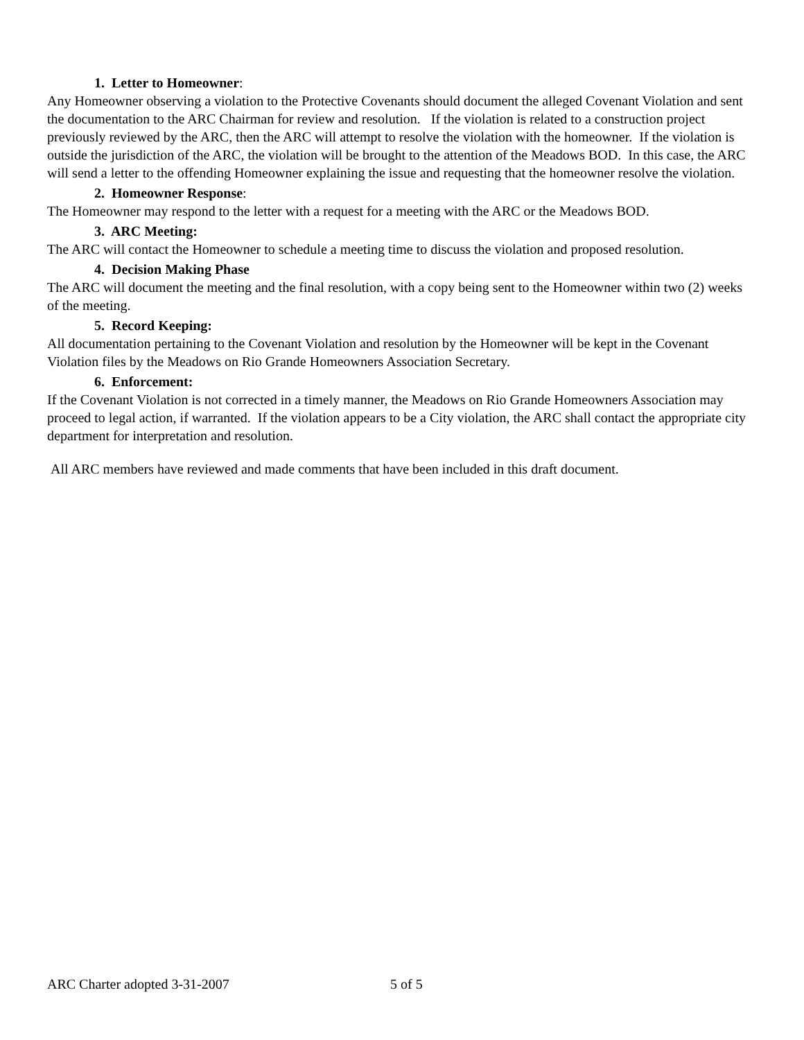1. Letter to Homeowner:
Any Homeowner observing a violation to the Protective Covenants should document the alleged Covenant Violation and sent the documentation to the ARC Chairman for review and resolution. If the violation is related to a construction project previously reviewed by the ARC, then the ARC will attempt to resolve the violation with the homeowner. If the violation is outside the jurisdiction of the ARC, the violation will be brought to the attention of the Meadows BOD. In this case, the ARC will send a letter to the offending Homeowner explaining the issue and requesting that the homeowner resolve the violation.
2. Homeowner Response:
The Homeowner may respond to the letter with a request for a meeting with the ARC or the Meadows BOD.
3. ARC Meeting:
The ARC will contact the Homeowner to schedule a meeting time to discuss the violation and proposed resolution.
4. Decision Making Phase
The ARC will document the meeting and the final resolution, with a copy being sent to the Homeowner within two (2) weeks of the meeting.
5. Record Keeping:
All documentation pertaining to the Covenant Violation and resolution by the Homeowner will be kept in the Covenant Violation files by the Meadows on Rio Grande Homeowners Association Secretary.
6. Enforcement:
If the Covenant Violation is not corrected in a timely manner, the Meadows on Rio Grande Homeowners Association may proceed to legal action, if warranted. If the violation appears to be a City violation, the ARC shall contact the appropriate city department for interpretation and resolution.
All ARC members have reviewed and made comments that have been included in this draft document.
ARC Charter adopted 3-31-2007 5 of 5